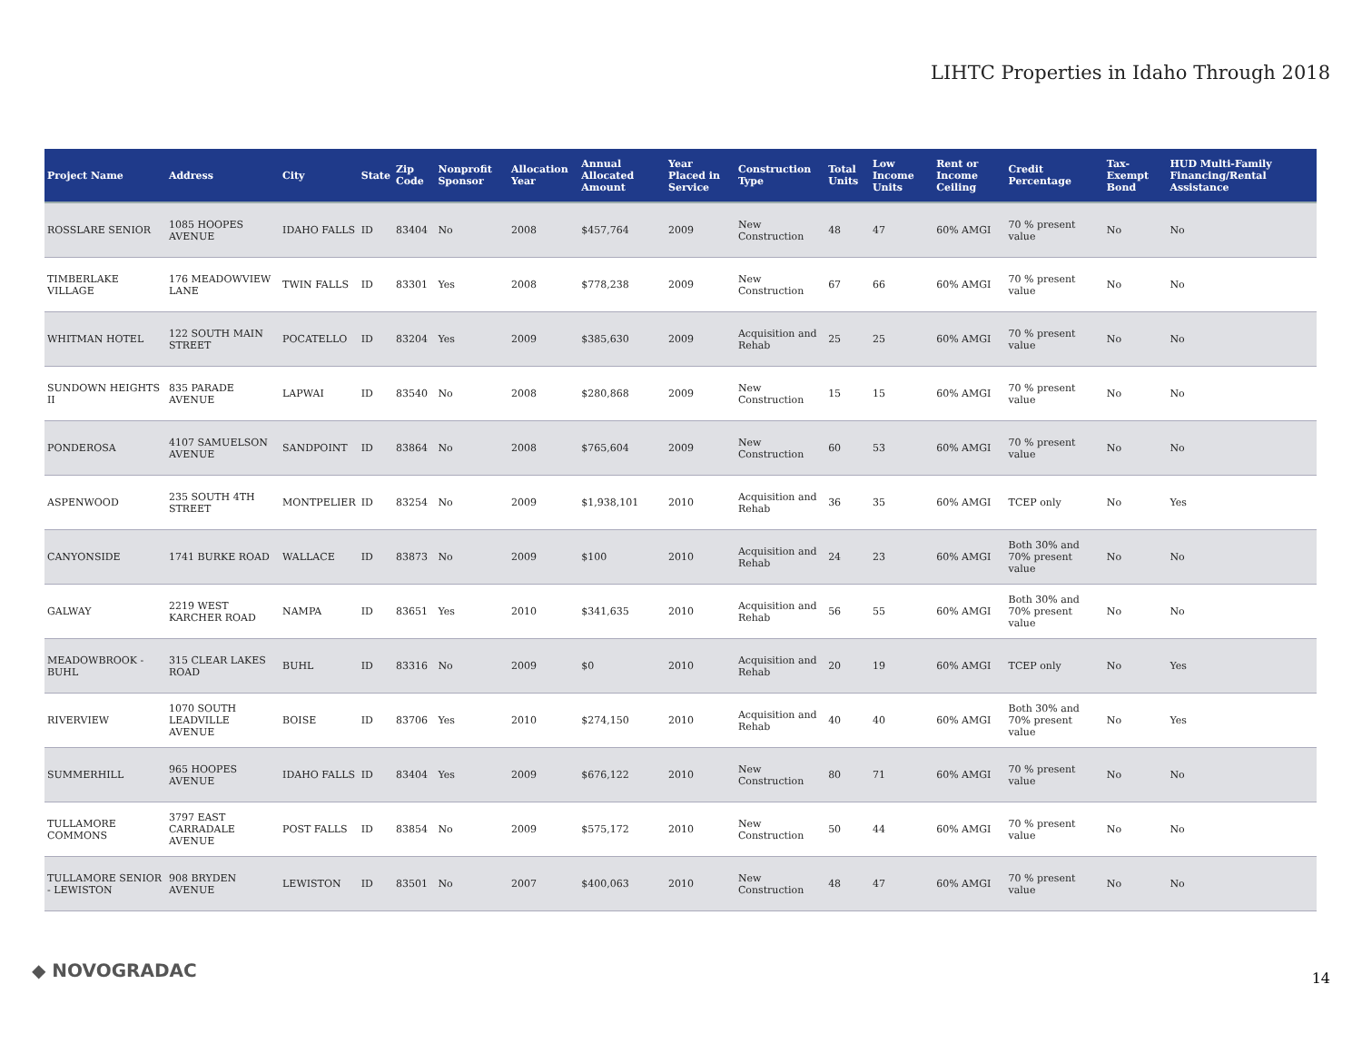LIHTC Properties in Idaho Through 2018
| Project Name | Address | City | State | Zip Code | Nonprofit Sponsor | Allocation Year | Annual Allocated Amount | Year Placed in Service | Construction Type | Total Units | Low Income Units | Rent or Income Ceiling | Credit Percentage | Tax-Exempt Bond | HUD Multi-Family Financing/Rental Assistance |
| --- | --- | --- | --- | --- | --- | --- | --- | --- | --- | --- | --- | --- | --- | --- | --- |
| ROSSLARE SENIOR | 1085 HOOPES AVENUE | IDAHO FALLS | ID | 83404 | No | 2008 | $457,764 | 2009 | New Construction | 48 | 47 | 60% AMGI | 70 % present value | No | No |
| TIMBERLAKE VILLAGE | 176 MEADOWVIEW LANE | TWIN FALLS | ID | 83301 | Yes | 2008 | $778,238 | 2009 | New Construction | 67 | 66 | 60% AMGI | 70 % present value | No | No |
| WHITMAN HOTEL | 122 SOUTH MAIN STREET | POCATELLO | ID | 83204 | Yes | 2009 | $385,630 | 2009 | Acquisition and Rehab | 25 | 25 | 60% AMGI | 70 % present value | No | No |
| SUNDOWN HEIGHTS II | 835 PARADE AVENUE | LAPWAI | ID | 83540 | No | 2008 | $280,868 | 2009 | New Construction | 15 | 15 | 60% AMGI | 70 % present value | No | No |
| PONDEROSA | 4107 SAMUELSON AVENUE | SANDPOINT | ID | 83864 | No | 2008 | $765,604 | 2009 | New Construction | 60 | 53 | 60% AMGI | 70 % present value | No | No |
| ASPENWOOD | 235 SOUTH 4TH STREET | MONTPELIER | ID | 83254 | No | 2009 | $1,938,101 | 2010 | Acquisition and Rehab | 36 | 35 | 60% AMGI | TCEP only | No | Yes |
| CANYONSIDE | 1741 BURKE ROAD | WALLACE | ID | 83873 | No | 2009 | $100 | 2010 | Acquisition and Rehab | 24 | 23 | 60% AMGI | Both 30% and 70% present value | No | No |
| GALWAY | 2219 WEST KARCHER ROAD | NAMPA | ID | 83651 | Yes | 2010 | $341,635 | 2010 | Acquisition and Rehab | 56 | 55 | 60% AMGI | Both 30% and 70% present value | No | No |
| MEADOWBROOK - BUHL | 315 CLEAR LAKES ROAD | BUHL | ID | 83316 | No | 2009 | $0 | 2010 | Acquisition and Rehab | 20 | 19 | 60% AMGI | TCEP only | No | Yes |
| RIVERVIEW | 1070 SOUTH LEADVILLE AVENUE | BOISE | ID | 83706 | Yes | 2010 | $274,150 | 2010 | Acquisition and Rehab | 40 | 40 | 60% AMGI | Both 30% and 70% present value | No | Yes |
| SUMMERHILL | 965 HOOPES AVENUE | IDAHO FALLS | ID | 83404 | Yes | 2009 | $676,122 | 2010 | New Construction | 80 | 71 | 60% AMGI | 70 % present value | No | No |
| TULLAMORE COMMONS | 3797 EAST CARRADALE AVENUE | POST FALLS | ID | 83854 | No | 2009 | $575,172 | 2010 | New Construction | 50 | 44 | 60% AMGI | 70 % present value | No | No |
| TULLAMORE SENIOR - LEWISTON | 908 BRYDEN AVENUE | LEWISTON | ID | 83501 | No | 2007 | $400,063 | 2010 | New Construction | 48 | 47 | 60% AMGI | 70 % present value | No | No |
◆ NOVOGRADAC 14